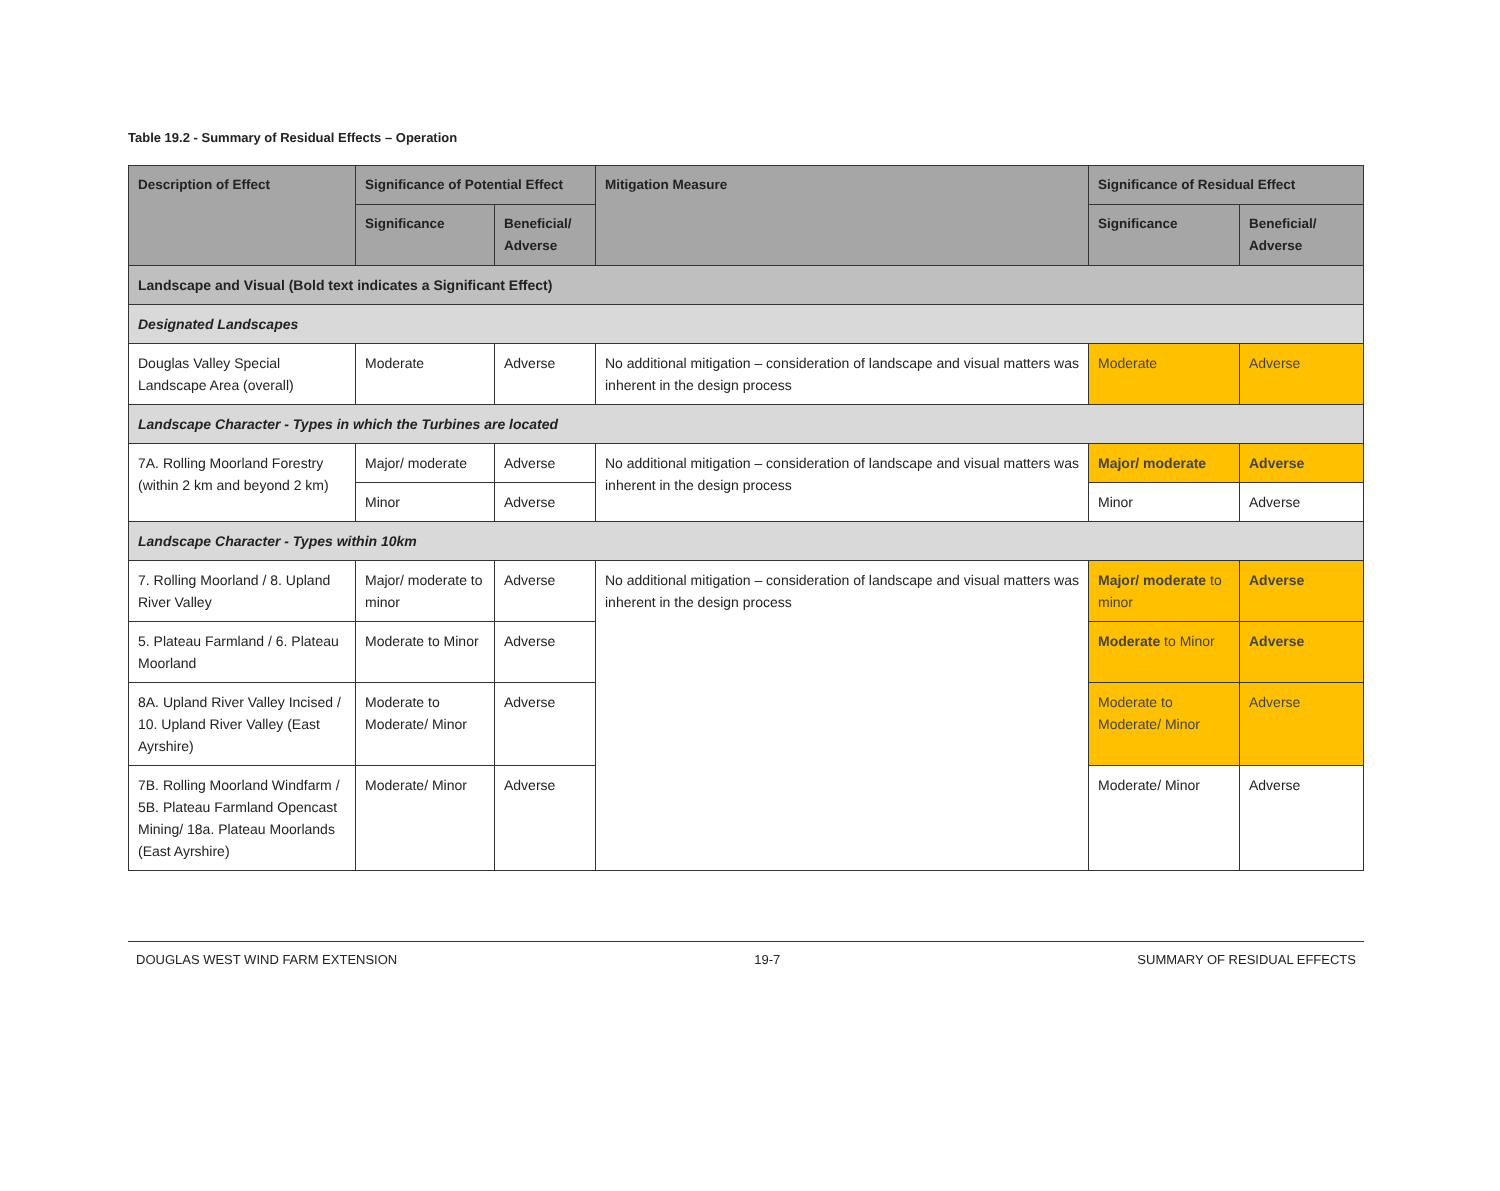Table 19.2 - Summary of Residual Effects – Operation
| Description of Effect | Significance of Potential Effect | | Mitigation Measure | Significance of Residual Effect | |
| --- | --- | --- | --- | --- | --- |
| | Significance | Beneficial/ Adverse | | Significance | Beneficial/ Adverse |
| Landscape and Visual (Bold text indicates a Significant Effect) | | | | | |
| Designated Landscapes | | | | | |
| Douglas Valley Special Landscape Area (overall) | Moderate | Adverse | No additional mitigation – consideration of landscape and visual matters was inherent in the design process | Moderate | Adverse |
| Landscape Character - Types in which the Turbines are located | | | | | |
| 7A. Rolling Moorland Forestry (within 2 km and beyond 2 km) | Major/ moderate | Adverse | No additional mitigation – consideration of landscape and visual matters was inherent in the design process | Major/ moderate | Adverse |
| | Minor | Adverse | | Minor | Adverse |
| Landscape Character - Types within 10km | | | | | |
| 7. Rolling Moorland / 8. Upland River Valley | Major/ moderate to minor | Adverse | No additional mitigation – consideration of landscape and visual matters was inherent in the design process | Major/ moderate to minor | Adverse |
| 5. Plateau Farmland / 6. Plateau Moorland | Moderate to Minor | Adverse | | Moderate to Minor | Adverse |
| 8A. Upland River Valley Incised / 10. Upland River Valley (East Ayrshire) | Moderate to Moderate/ Minor | Adverse | | Moderate to Moderate/ Minor | Adverse |
| 7B. Rolling Moorland Windfarm / 5B. Plateau Farmland Opencast Mining/ 18a. Plateau Moorlands (East Ayrshire) | Moderate/ Minor | Adverse | | Moderate/ Minor | Adverse |
DOUGLAS WEST WIND FARM EXTENSION 19-7 SUMMARY OF RESIDUAL EFFECTS